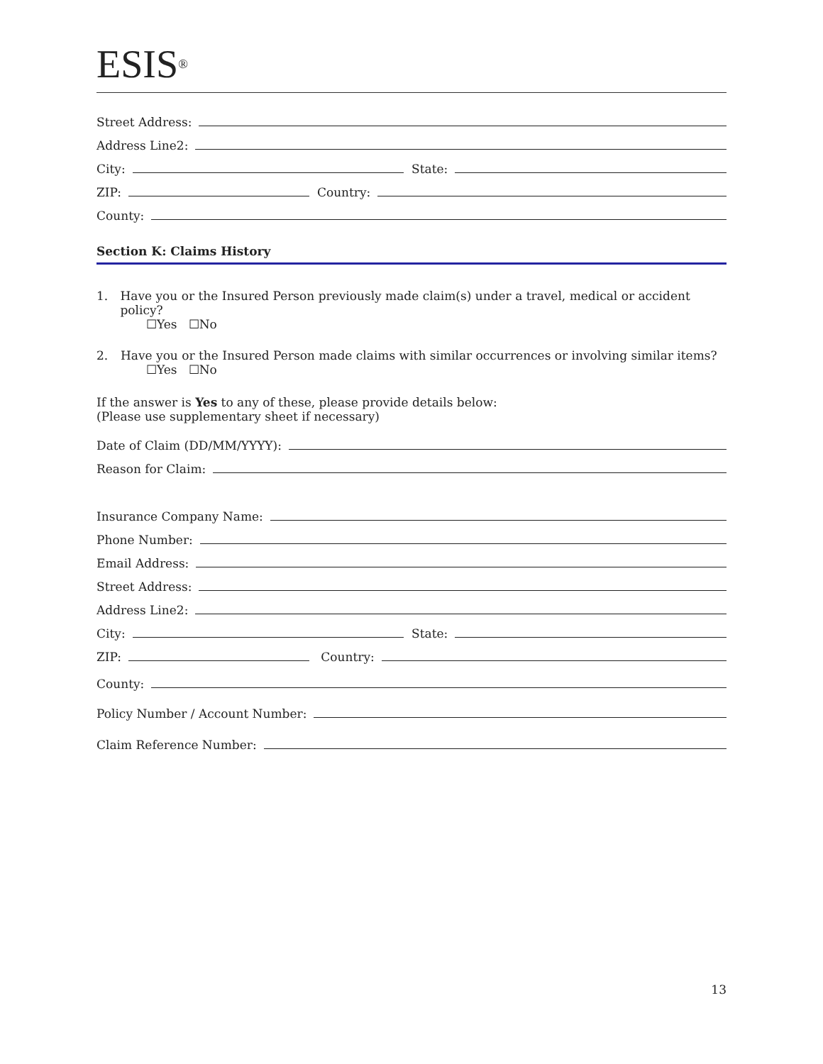ESIS<sup>®</sup>
Street Address:
Address Line2:
City: State:
ZIP: Country:
County:
Section K: Claims History
1. Have you or the Insured Person previously made claim(s) under a travel, medical or accident policy?
☐Yes ☐No
2. Have you or the Insured Person made claims with similar occurrences or involving similar items?
☐Yes ☐No
If the answer is Yes to any of these, please provide details below:
(Please use supplementary sheet if necessary)
Date of Claim (DD/MM/YYYY):
Reason for Claim:
Insurance Company Name:
Phone Number:
Email Address:
Street Address:
Address Line2:
City: State:
ZIP: Country:
County:
Policy Number / Account Number:
Claim Reference Number:
13